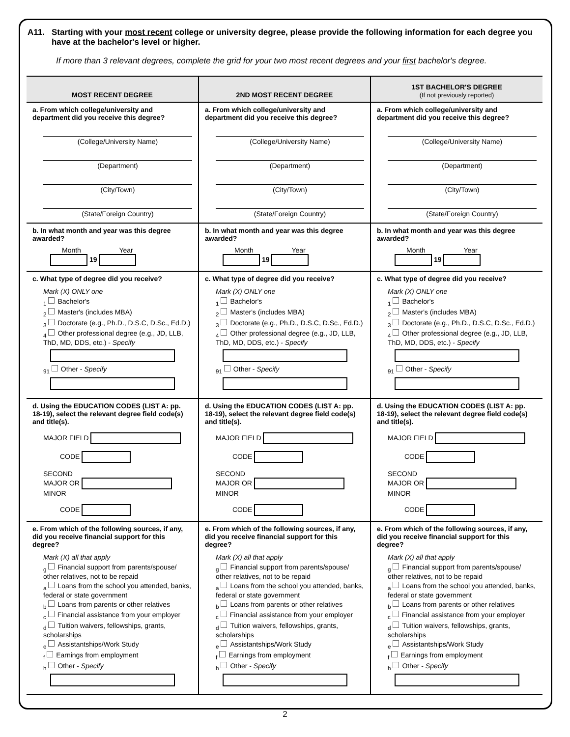A11. Starting with your most recent college or university degree, please provide the following information for each degree you have at the bachelor's level or higher.
If more than 3 relevant degrees, complete the grid for your two most recent degrees and your first bachelor's degree.
| MOST RECENT DEGREE | 2ND MOST RECENT DEGREE | 1ST BACHELOR'S DEGREE (If not previously reported) |
| --- | --- | --- |
| a. From which college/university and department did you receive this degree? (College/University Name) (Department) (City/Town) (State/Foreign Country) | a. From which college/university and department did you receive this degree? (College/University Name) (Department) (City/Town) (State/Foreign Country) | a. From which college/university and department did you receive this degree? (College/University Name) (Department) (City/Town) (State/Foreign Country) |
| b. In what month and year was this degree awarded? Month Year 19 | b. In what month and year was this degree awarded? Month Year 19 | b. In what month and year was this degree awarded? Month Year 19 |
| c. What type of degree did you receive? Mark (X) ONLY one <sub>1</sub> Bachelor's <sub>2</sub> Master's (includes MBA) <sub>3</sub> Doctorate (e.g., Ph.D., D.S.C, D.Sc., Ed.D.) <sub>4</sub> Other professional degree (e.g., JD, LLB, ThD, MD, DDS, etc.) - Specify <sub>91</sub> Other - Specify | c. What type of degree did you receive? Mark (X) ONLY one <sub>1</sub> Bachelor's <sub>2</sub> Master's (includes MBA) <sub>3</sub> Doctorate (e.g., Ph.D., D.S.C, D.Sc., Ed.D.) <sub>4</sub> Other professional degree (e.g., JD, LLB, ThD, MD, DDS, etc.) - Specify <sub>91</sub> Other - Specify | c. What type of degree did you receive? Mark (X) ONLY one <sub>1</sub> Bachelor's <sub>2</sub> Master's (includes MBA) <sub>3</sub> Doctorate (e.g., Ph.D., D.S.C, D.Sc., Ed.D.) <sub>4</sub> Other professional degree (e.g., JD, LLB, ThD, MD, DDS, etc.) - Specify <sub>91</sub> Other - Specify |
| d. Using the EDUCATION CODES (LIST A: pp. 18-19), select the relevant degree field code(s) and title(s). MAJOR FIELD CODE SECOND MAJOR OR MINOR CODE | d. Using the EDUCATION CODES (LIST A: pp. 18-19), select the relevant degree field code(s) and title(s). MAJOR FIELD CODE SECOND MAJOR OR MINOR CODE | d. Using the EDUCATION CODES (LIST A: pp. 18-19), select the relevant degree field code(s) and title(s). MAJOR FIELD CODE SECOND MAJOR OR MINOR CODE |
| e. From which of the following sources, if any, did you receive financial support for this degree? Mark (X) all that apply <sub>g</sub> Financial support from parents/spouse/ other relatives, not to be repaid <sub>a</sub> Loans from the school you attended, banks, federal or state government <sub>b</sub> Loans from parents or other relatives <sub>c</sub> Financial assistance from your employer <sub>d</sub> Tuition waivers, fellowships, grants, scholarships <sub>e</sub> Assistantships/Work Study <sub>f</sub> Earnings from employment <sub>h</sub> Other - Specify | e. From which of the following sources, if any, did you receive financial support for this degree? Mark (X) all that apply <sub>g</sub> Financial support from parents/spouse/ other relatives, not to be repaid <sub>a</sub> Loans from the school you attended, banks, federal or state government <sub>b</sub> Loans from parents or other relatives <sub>c</sub> Financial assistance from your employer <sub>d</sub> Tuition waivers, fellowships, grants, scholarships <sub>e</sub> Assistantships/Work Study <sub>f</sub> Earnings from employment <sub>h</sub> Other - Specify | e. From which of the following sources, if any, did you receive financial support for this degree? Mark (X) all that apply <sub>g</sub> Financial support from parents/spouse/ other relatives, not to be repaid <sub>a</sub> Loans from the school you attended, banks, federal or state government <sub>b</sub> Loans from parents or other relatives <sub>c</sub> Financial assistance from your employer <sub>d</sub> Tuition waivers, fellowships, grants, scholarships <sub>e</sub> Assistantships/Work Study <sub>f</sub> Earnings from employment <sub>h</sub> Other - Specify |
2